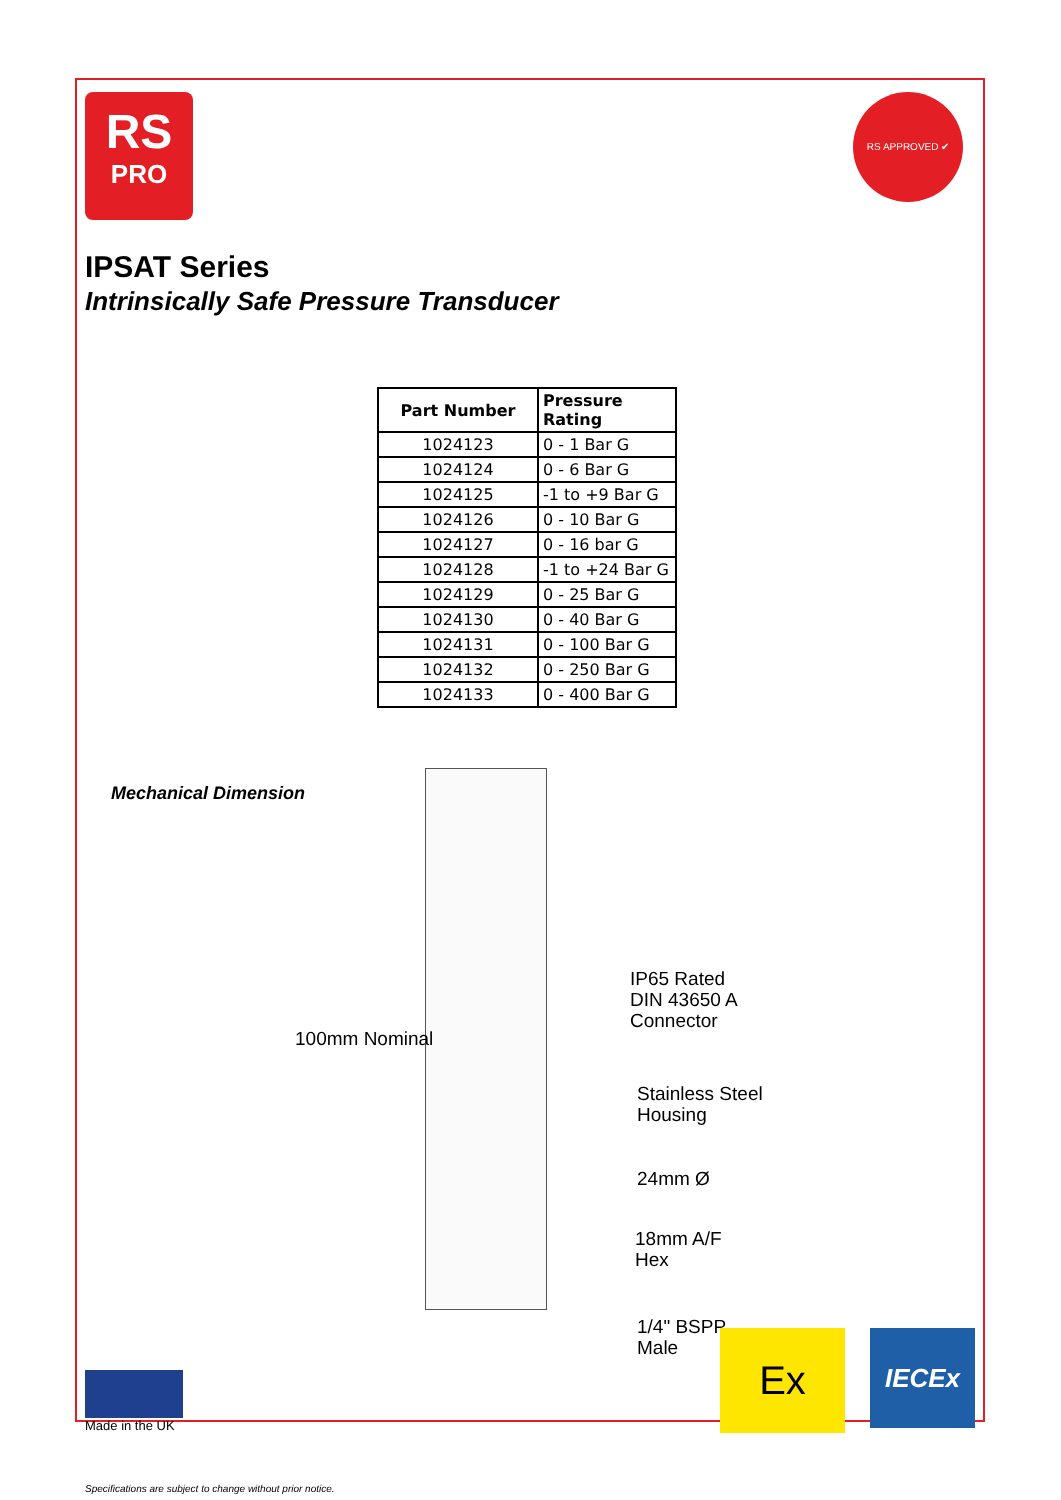RS
PRO
RS APPROVED ✔
IPSAT Series
Intrinsically Safe Pressure Transducer
| Part Number | Pressure Rating |
| --- | --- |
| 1024123 | 0 - 1 Bar G |
| 1024124 | 0 - 6 Bar G |
| 1024125 | -1 to +9 Bar G |
| 1024126 | 0 - 10 Bar G |
| 1024127 | 0 - 16 bar G |
| 1024128 | -1 to +24 Bar G |
| 1024129 | 0 - 25 Bar G |
| 1024130 | 0 - 40 Bar G |
| 1024131 | 0 - 100 Bar G |
| 1024132 | 0 - 250 Bar G |
| 1024133 | 0 - 400 Bar G |
Mechanical Dimension
100mm Nominal
IP65 Rated
DIN 43650 A
Connector
Stainless Steel
Housing
24mm Ø
18mm A/F
Hex
1/4" BSPP
Male
Made in the UK
Ex
IECEx
Specifications are subject to change without prior notice.